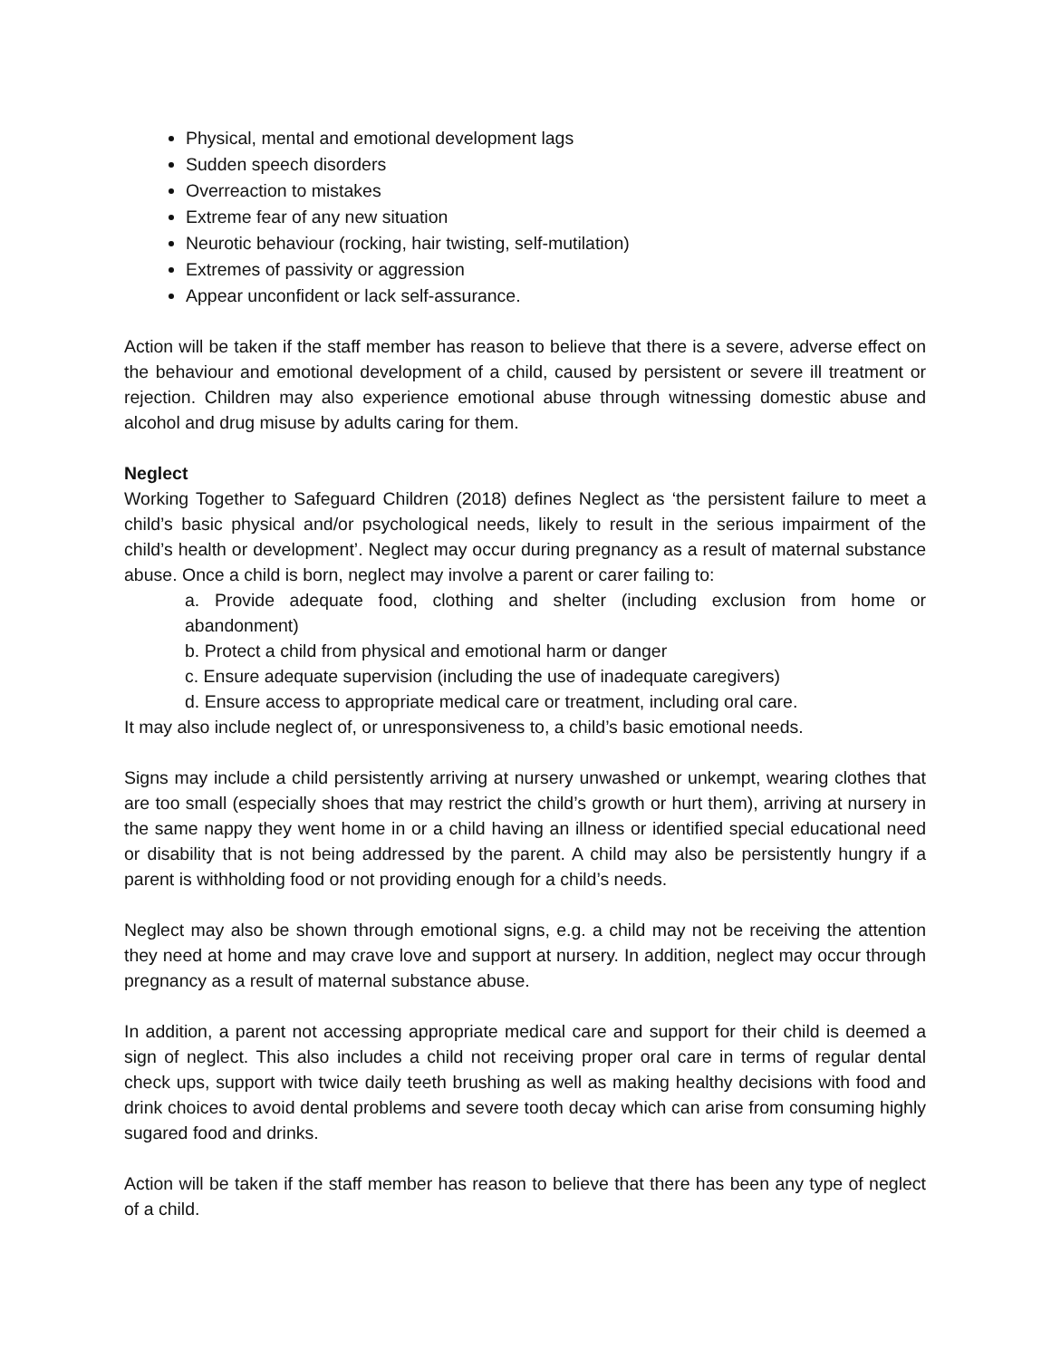Physical, mental and emotional development lags
Sudden speech disorders
Overreaction to mistakes
Extreme fear of any new situation
Neurotic behaviour (rocking, hair twisting, self-mutilation)
Extremes of passivity or aggression
Appear unconfident or lack self-assurance.
Action will be taken if the staff member has reason to believe that there is a severe, adverse effect on the behaviour and emotional development of a child, caused by persistent or severe ill treatment or rejection. Children may also experience emotional abuse through witnessing domestic abuse and alcohol and drug misuse by adults caring for them.
Neglect
Working Together to Safeguard Children (2018) defines Neglect as ‘the persistent failure to meet a child’s basic physical and/or psychological needs, likely to result in the serious impairment of the child’s health or development’. Neglect may occur during pregnancy as a result of maternal substance abuse. Once a child is born, neglect may involve a parent or carer failing to:
a. Provide adequate food, clothing and shelter (including exclusion from home or abandonment)
b. Protect a child from physical and emotional harm or danger
c. Ensure adequate supervision (including the use of inadequate caregivers)
d. Ensure access to appropriate medical care or treatment, including oral care.
It may also include neglect of, or unresponsiveness to, a child’s basic emotional needs.
Signs may include a child persistently arriving at nursery unwashed or unkempt, wearing clothes that are too small (especially shoes that may restrict the child’s growth or hurt them), arriving at nursery in the same nappy they went home in or a child having an illness or identified special educational need or disability that is not being addressed by the parent. A child may also be persistently hungry if a parent is withholding food or not providing enough for a child’s needs.
Neglect may also be shown through emotional signs, e.g. a child may not be receiving the attention they need at home and may crave love and support at nursery. In addition, neglect may occur through pregnancy as a result of maternal substance abuse.
In addition, a parent not accessing appropriate medical care and support for their child is deemed a sign of neglect. This also includes a child not receiving proper oral care in terms of regular dental check ups, support with twice daily teeth brushing as well as making healthy decisions with food and drink choices to avoid dental problems and severe tooth decay which can arise from consuming highly sugared food and drinks.
Action will be taken if the staff member has reason to believe that there has been any type of neglect of a child.